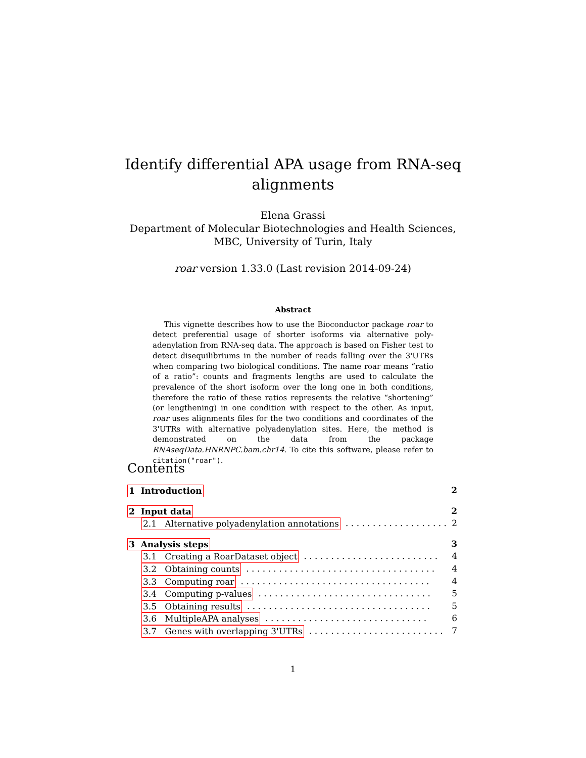Identify differential APA usage from RNA-seq
alignments
Elena Grassi
Department of Molecular Biotechnologies and Health Sciences,
MBC, University of Turin, Italy
roar version 1.33.0 (Last revision 2014-09-24)
Abstract
This vignette describes how to use the Bioconductor package roar to detect preferential usage of shorter isoforms via alternative poly-adenylation from RNA-seq data. The approach is based on Fisher test to detect disequilibriums in the number of reads falling over the 3'UTRs when comparing two biological conditions. The name roar means “ratio of a ratio”: counts and fragments lengths are used to calculate the prevalence of the short isoform over the long one in both conditions, therefore the ratio of these ratios represents the relative “shortening” (or lengthening) in one condition with respect to the other. As input, roar uses alignments files for the two conditions and coordinates of the 3'UTRs with alternative polyadenylation sites. Here, the method is demonstrated on the data from the package RNAseqData.HNRNPC.bam.chr14. To cite this software, please refer to citation("roar").
Contents
1 Introduction 2
2 Input data 2
2.1 Alternative polyadenylation annotations. . . . . . . . . . . . . . . . . . . 2
3 Analysis steps 3
3.1 Creating a RoarDataset object. . . . . . . . . . . . . . . . . . . . . . . . . 4
3.2 Obtaining counts. . . . . . . . . . . . . . . . . . . . . . . . . . . . . . . . . . . 4
3.3 Computing roar. . . . . . . . . . . . . . . . . . . . . . . . . . . . . . . . . . . 4
3.4 Computing p-values. . . . . . . . . . . . . . . . . . . . . . . . . . . . . . . . 5
3.5 Obtaining results. . . . . . . . . . . . . . . . . . . . . . . . . . . . . . . . . . 5
3.6 MultipleAPA analyses. . . . . . . . . . . . . . . . . . . . . . . . . . . . . . 6
3.7 Genes with overlapping 3'UTRs. . . . . . . . . . . . . . . . . . . . . . . . . 7
1